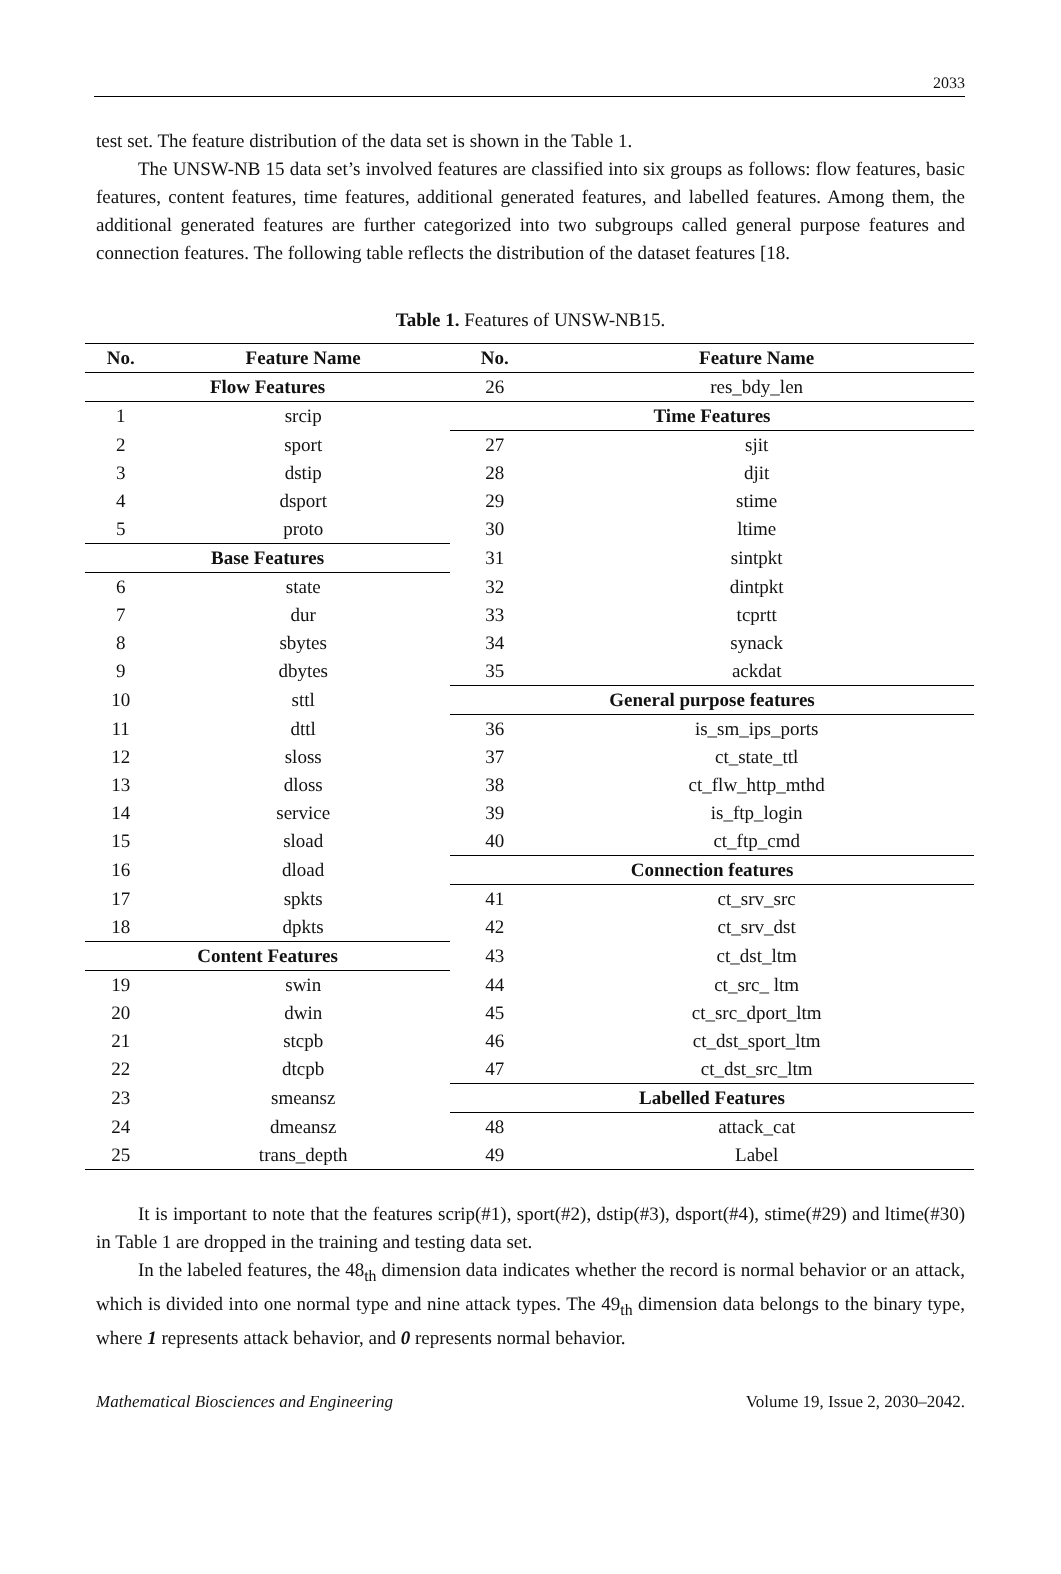2033
test set. The feature distribution of the data set is shown in the Table 1.
The UNSW-NB 15 data set’s involved features are classified into six groups as follows: flow features, basic features, content features, time features, additional generated features, and labelled features. Among them, the additional generated features are further categorized into two subgroups called general purpose features and connection features. The following table reflects the distribution of the dataset features [18.
Table 1. Features of UNSW-NB15.
| No. | Feature Name | No. | Feature Name |
| --- | --- | --- | --- |
| Flow Features | | 26 | res_bdy_len |
| 1 | srcip | Time Features | |
| 2 | sport | 27 | sjit |
| 3 | dstip | 28 | djit |
| 4 | dsport | 29 | stime |
| 5 | proto | 30 | ltime |
| Base Features | | 31 | sintpkt |
| 6 | state | 32 | dintpkt |
| 7 | dur | 33 | tcprtt |
| 8 | sbytes | 34 | synack |
| 9 | dbytes | 35 | ackdat |
| 10 | sttl | General purpose features | |
| 11 | dttl | 36 | is_sm_ips_ports |
| 12 | sloss | 37 | ct_state_ttl |
| 13 | dloss | 38 | ct_flw_http_mthd |
| 14 | service | 39 | is_ftp_login |
| 15 | sload | 40 | ct_ftp_cmd |
| 16 | dload | Connection features | |
| 17 | spkts | 41 | ct_srv_src |
| 18 | dpkts | 42 | ct_srv_dst |
| Content Features | | 43 | ct_dst_ltm |
| 19 | swin | 44 | ct_src_ ltm |
| 20 | dwin | 45 | ct_src_dport_ltm |
| 21 | stcpb | 46 | ct_dst_sport_ltm |
| 22 | dtcpb | 47 | ct_dst_src_ltm |
| 23 | smeansz | Labelled Features | |
| 24 | dmeansz | 48 | attack_cat |
| 25 | trans_depth | 49 | Label |
It is important to note that the features scrip(#1), sport(#2), dstip(#3), dsport(#4), stime(#29) and ltime(#30) in Table 1 are dropped in the training and testing data set.
In the labeled features, the 48<sub>th</sub> dimension data indicates whether the record is normal behavior or an attack, which is divided into one normal type and nine attack types. The 49<sub>th</sub> dimension data belongs to the binary type, where 1 represents attack behavior, and 0 represents normal behavior.
Mathematical Biosciences and Engineering Volume 19, Issue 2, 2030–2042.